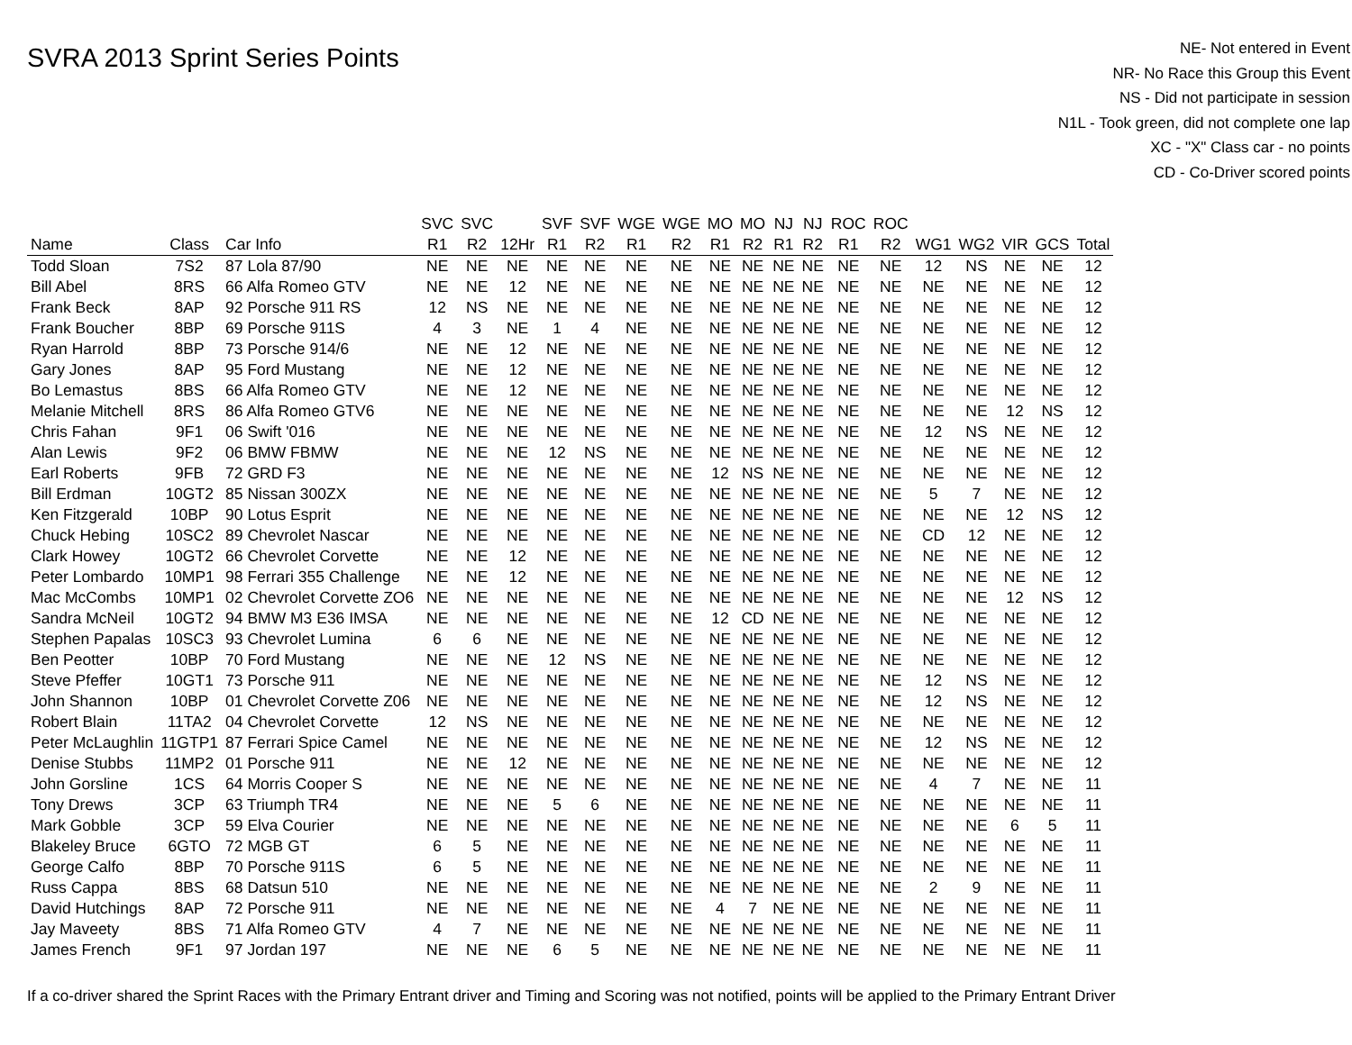SVRA 2013 Sprint Series Points
NE- Not entered in Event
NR- No Race this Group this Event
NS - Did not participate in session
N1L - Took green, did not complete one lap
XC - "X" Class car - no points
CD - Co-Driver scored points
| | | | SVC | SVC | | SVF | SVF | WGE | WGE | MO | MO | NJ | NJ | ROC | ROC | | | | | |
| --- | --- | --- | --- | --- | --- | --- | --- | --- | --- | --- | --- | --- | --- | --- | --- | --- | --- | --- | --- | --- |
| Name | Class | Car Info | R1 | R2 | 12Hr | R1 | R2 | R1 | R2 | R1 | R2 | R1 | R2 | R1 | R2 | WG1 | WG2 | VIR | GCS | Total |
| Todd Sloan | 7S2 | 87 Lola 87/90 | NE | NE | NE | NE | NE | NE | NE | NE | NE | NE | NE | NE | NE | 12 | NS | NE | NE | 12 |
| Bill Abel | 8RS | 66 Alfa Romeo GTV | NE | NE | 12 | NE | NE | NE | NE | NE | NE | NE | NE | NE | NE | NE | NE | NE | NE | 12 |
| Frank Beck | 8AP | 92 Porsche 911 RS | 12 | NS | NE | NE | NE | NE | NE | NE | NE | NE | NE | NE | NE | NE | NE | NE | NE | 12 |
| Frank Boucher | 8BP | 69 Porsche 911S | 4 | 3 | NE | 1 | 4 | NE | NE | NE | NE | NE | NE | NE | NE | NE | NE | NE | NE | 12 |
| Ryan Harrold | 8BP | 73 Porsche 914/6 | NE | NE | 12 | NE | NE | NE | NE | NE | NE | NE | NE | NE | NE | NE | NE | NE | NE | 12 |
| Gary Jones | 8AP | 95 Ford Mustang | NE | NE | 12 | NE | NE | NE | NE | NE | NE | NE | NE | NE | NE | NE | NE | NE | NE | 12 |
| Bo Lemastus | 8BS | 66 Alfa Romeo GTV | NE | NE | 12 | NE | NE | NE | NE | NE | NE | NE | NE | NE | NE | NE | NE | NE | NE | 12 |
| Melanie Mitchell | 8RS | 86 Alfa Romeo GTV6 | NE | NE | NE | NE | NE | NE | NE | NE | NE | NE | NE | NE | NE | NE | NE | 12 | NS | 12 |
| Chris Fahan | 9F1 | 06 Swift '016 | NE | NE | NE | NE | NE | NE | NE | NE | NE | NE | NE | NE | NE | 12 | NS | NE | NE | 12 |
| Alan Lewis | 9F2 | 06 BMW FBMW | NE | NE | NE | 12 | NS | NE | NE | NE | NE | NE | NE | NE | NE | NE | NE | NE | NE | 12 |
| Earl Roberts | 9FB | 72 GRD F3 | NE | NE | NE | NE | NE | NE | NE | 12 | NS | NE | NE | NE | NE | NE | NE | NE | NE | 12 |
| Bill Erdman | 10GT2 | 85 Nissan 300ZX | NE | NE | NE | NE | NE | NE | NE | NE | NE | NE | NE | NE | NE | 5 | 7 | NE | NE | 12 |
| Ken Fitzgerald | 10BP | 90 Lotus Esprit | NE | NE | NE | NE | NE | NE | NE | NE | NE | NE | NE | NE | NE | NE | NE | 12 | NS | 12 |
| Chuck Hebing | 10SC2 | 89 Chevrolet Nascar | NE | NE | NE | NE | NE | NE | NE | NE | NE | NE | NE | NE | NE | CD | 12 | NE | NE | 12 |
| Clark Howey | 10GT2 | 66 Chevrolet Corvette | NE | NE | 12 | NE | NE | NE | NE | NE | NE | NE | NE | NE | NE | NE | NE | NE | NE | 12 |
| Peter Lombardo | 10MP1 | 98 Ferrari 355 Challenge | NE | NE | 12 | NE | NE | NE | NE | NE | NE | NE | NE | NE | NE | NE | NE | NE | NE | 12 |
| Mac McCombs | 10MP1 | 02 Chevrolet Corvette ZO6 | NE | NE | NE | NE | NE | NE | NE | NE | NE | NE | NE | NE | NE | NE | NE | 12 | NS | 12 |
| Sandra McNeil | 10GT2 | 94 BMW M3 E36 IMSA | NE | NE | NE | NE | NE | NE | NE | 12 | CD | NE | NE | NE | NE | NE | NE | NE | NE | 12 |
| Stephen Papalas | 10SC3 | 93 Chevrolet Lumina | 6 | 6 | NE | NE | NE | NE | NE | NE | NE | NE | NE | NE | NE | NE | NE | NE | NE | 12 |
| Ben Peotter | 10BP | 70 Ford Mustang | NE | NE | NE | 12 | NS | NE | NE | NE | NE | NE | NE | NE | NE | NE | NE | NE | NE | 12 |
| Steve Pfeffer | 10GT1 | 73 Porsche 911 | NE | NE | NE | NE | NE | NE | NE | NE | NE | NE | NE | NE | NE | 12 | NS | NE | NE | 12 |
| John Shannon | 10BP | 01 Chevrolet Corvette Z06 | NE | NE | NE | NE | NE | NE | NE | NE | NE | NE | NE | NE | NE | 12 | NS | NE | NE | 12 |
| Robert Blain | 11TA2 | 04 Chevrolet Corvette | 12 | NS | NE | NE | NE | NE | NE | NE | NE | NE | NE | NE | NE | NE | NE | NE | NE | 12 |
| Peter McLaughlin | 11GTP1 | 87 Ferrari Spice Camel | NE | NE | NE | NE | NE | NE | NE | NE | NE | NE | NE | NE | NE | 12 | NS | NE | NE | 12 |
| Denise Stubbs | 11MP2 | 01 Porsche 911 | NE | NE | 12 | NE | NE | NE | NE | NE | NE | NE | NE | NE | NE | NE | NE | NE | NE | 12 |
| John Gorsline | 1CS | 64 Morris Cooper S | NE | NE | NE | NE | NE | NE | NE | NE | NE | NE | NE | NE | NE | 4 | 7 | NE | NE | 11 |
| Tony Drews | 3CP | 63 Triumph TR4 | NE | NE | NE | 5 | 6 | NE | NE | NE | NE | NE | NE | NE | NE | NE | NE | NE | NE | 11 |
| Mark Gobble | 3CP | 59 Elva Courier | NE | NE | NE | NE | NE | NE | NE | NE | NE | NE | NE | NE | NE | NE | NE | 6 | 5 | 11 |
| Blakeley Bruce | 6GTO | 72 MGB GT | 6 | 5 | NE | NE | NE | NE | NE | NE | NE | NE | NE | NE | NE | NE | NE | NE | NE | 11 |
| George Calfo | 8BP | 70 Porsche 911S | 6 | 5 | NE | NE | NE | NE | NE | NE | NE | NE | NE | NE | NE | NE | NE | NE | NE | 11 |
| Russ Cappa | 8BS | 68 Datsun 510 | NE | NE | NE | NE | NE | NE | NE | NE | NE | NE | NE | NE | NE | 2 | 9 | NE | NE | 11 |
| David Hutchings | 8AP | 72 Porsche 911 | NE | NE | NE | NE | NE | NE | NE | 4 | 7 | NE | NE | NE | NE | NE | NE | NE | NE | 11 |
| Jay Maveety | 8BS | 71 Alfa Romeo GTV | 4 | 7 | NE | NE | NE | NE | NE | NE | NE | NE | NE | NE | NE | NE | NE | NE | NE | 11 |
| James French | 9F1 | 97 Jordan 197 | NE | NE | NE | 6 | 5 | NE | NE | NE | NE | NE | NE | NE | NE | NE | NE | NE | NE | 11 |
If a co-driver shared the Sprint Races with the Primary Entrant driver and Timing and Scoring was not notified, points will be applied to the Primary Entrant Driver